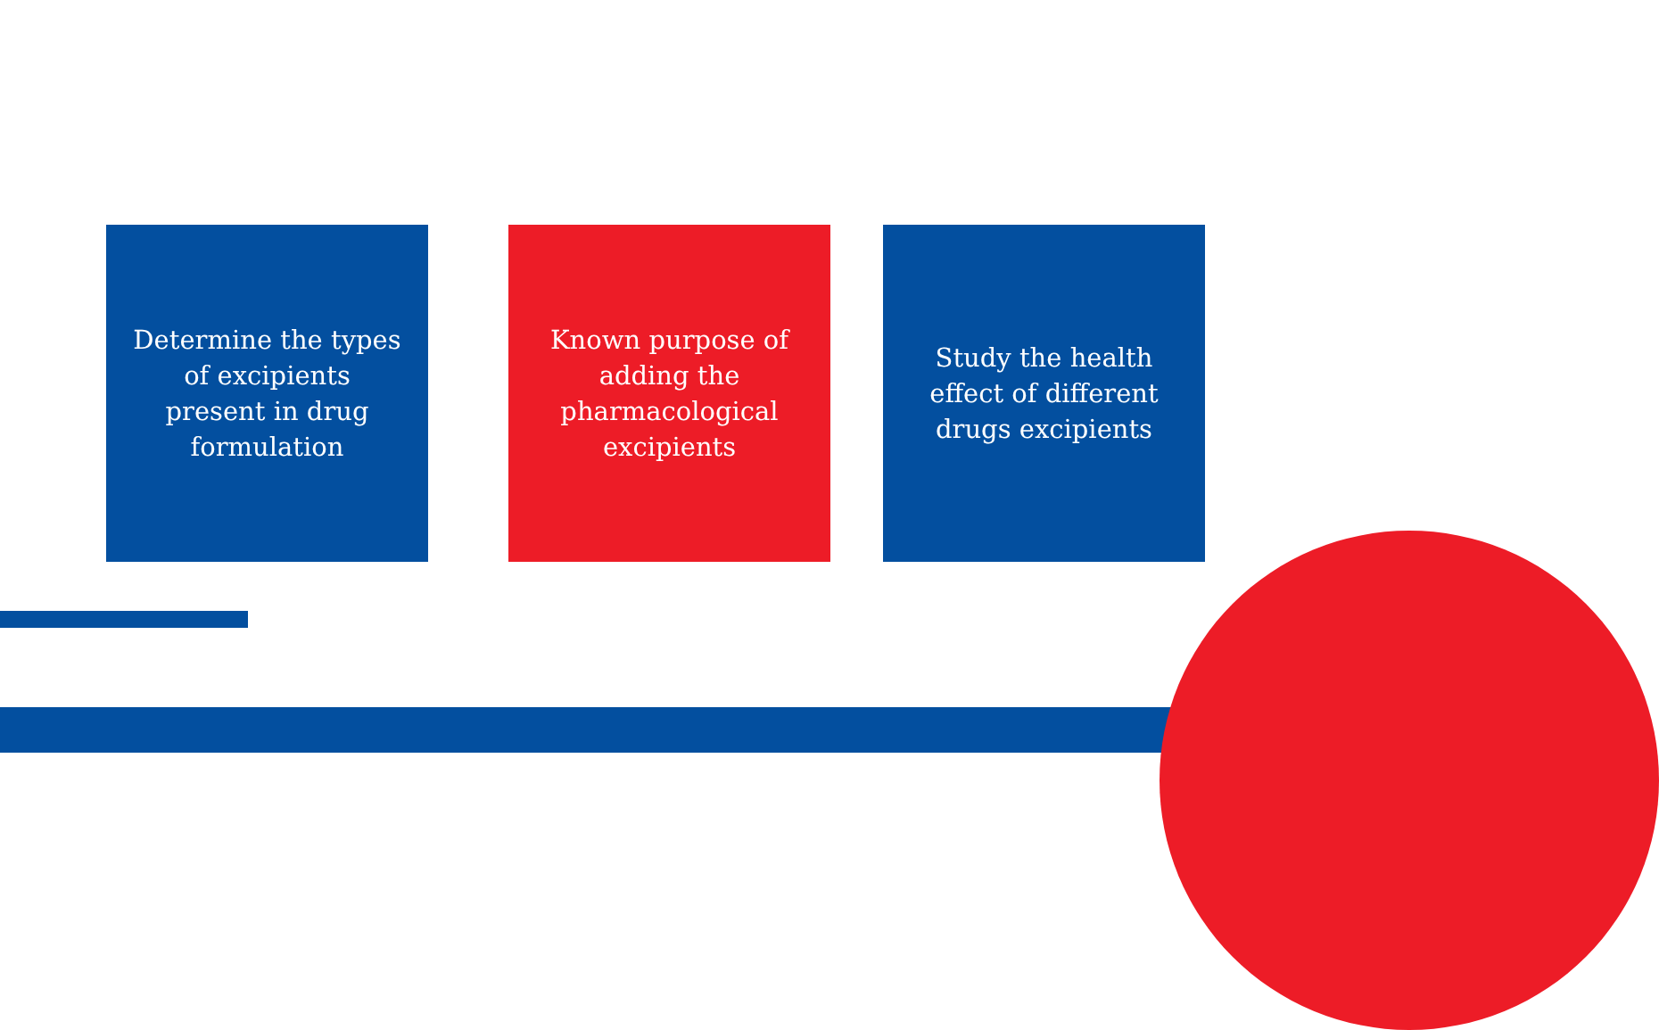Determine the types of excipients present in drug formulation
Known purpose of adding the pharmacological excipients
Study the health effect of different drugs excipients